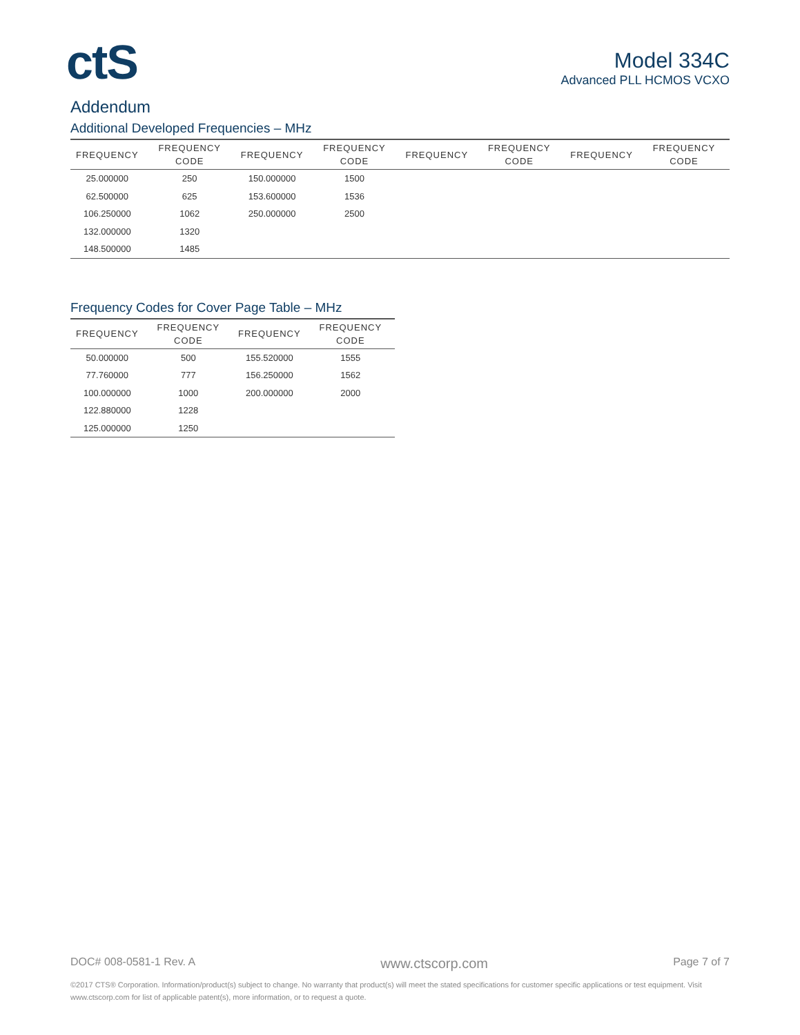ctS
Model 334C
Advanced PLL HCMOS VCXO
Addendum
Additional Developed Frequencies – MHz
| FREQUENCY | FREQUENCY CODE | FREQUENCY | FREQUENCY CODE | FREQUENCY | FREQUENCY CODE | FREQUENCY | FREQUENCY CODE |
| --- | --- | --- | --- | --- | --- | --- | --- |
| 25.000000 | 250 | 150.000000 | 1500 | | | | |
| 62.500000 | 625 | 153.600000 | 1536 | | | | |
| 106.250000 | 1062 | 250.000000 | 2500 | | | | |
| 132.000000 | 1320 | | | | | | |
| 148.500000 | 1485 | | | | | | |
Frequency Codes for Cover Page Table – MHz
| FREQUENCY | FREQUENCY CODE | FREQUENCY | FREQUENCY CODE |
| --- | --- | --- | --- |
| 50.000000 | 500 | 155.520000 | 1555 |
| 77.760000 | 777 | 156.250000 | 1562 |
| 100.000000 | 1000 | 200.000000 | 2000 |
| 122.880000 | 1228 | | |
| 125.000000 | 1250 | | |
DOC# 008-0581-1 Rev. A www.ctscorp.com Page 7 of 7
©2017 CTS® Corporation. Information/product(s) subject to change. No warranty that product(s) will meet the stated specifications for customer specific applications or test equipment. Visit www.ctscorp.com for list of applicable patent(s), more information, or to request a quote.